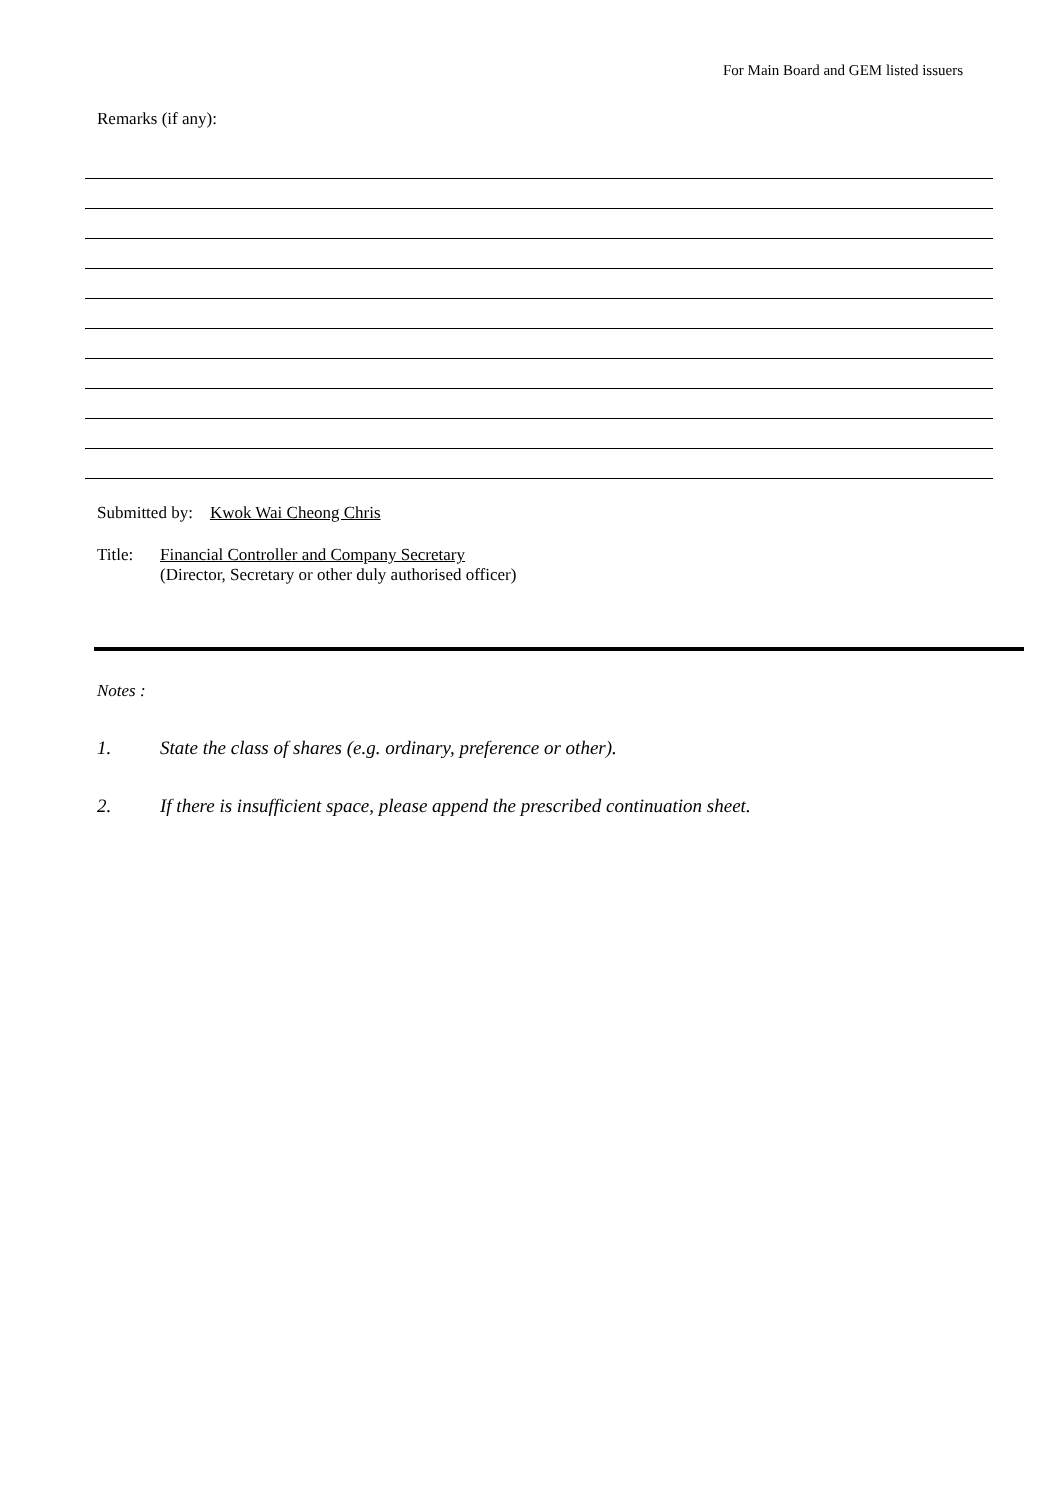For Main Board and GEM listed issuers
Remarks (if any):
Submitted by: Kwok Wai Cheong Chris
Title: Financial Controller and Company Secretary
(Director, Secretary or other duly authorised officer)
Notes :
1. State the class of shares (e.g. ordinary, preference or other).
2. If there is insufficient space, please append the prescribed continuation sheet.